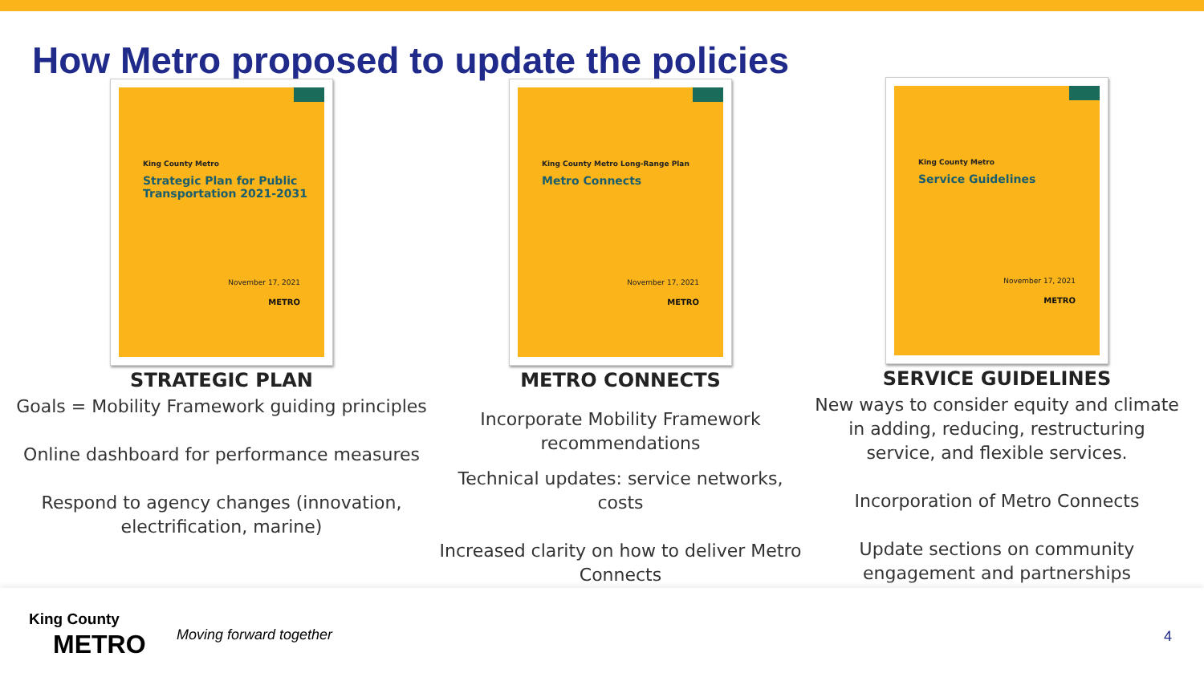How Metro proposed to update the policies
King County Metro
Strategic Plan for Public Transportation 2021-2031
November 17, 2021
METRO
STRATEGIC PLAN
Goals = Mobility Framework guiding principles
Online dashboard for performance measures
Respond to agency changes (innovation, electrification, marine)
King County Metro Long-Range Plan
Metro Connects
November 17, 2021
METRO
METRO CONNECTS
Incorporate Mobility Framework recommendations
Technical updates: service networks, costs
Increased clarity on how to deliver Metro Connects
King County Metro
Service Guidelines
November 17, 2021
METRO
SERVICE GUIDELINES
New ways to consider equity and climate in adding, reducing, restructuring service, and flexible services.
Incorporation of Metro Connects
Update sections on community engagement and partnerships
King County
METRO Moving forward together 4